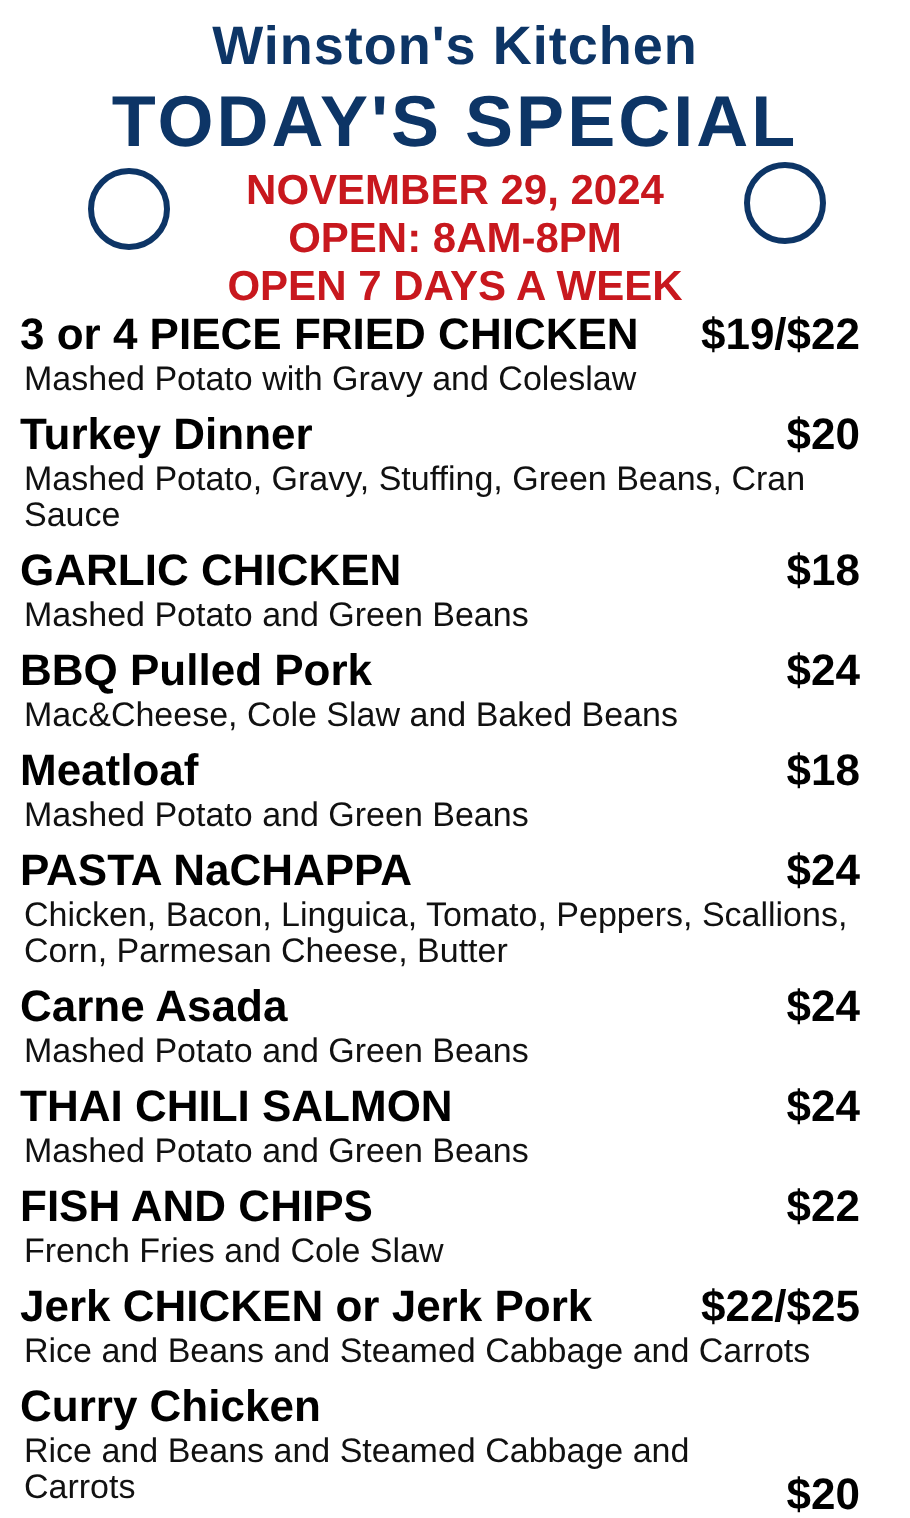Winston's Kitchen
TODAY'S SPECIAL
NOVEMBER 29, 2024
OPEN: 8AM-8PM
OPEN 7 DAYS A WEEK
3 or 4 PIECE FRIED CHICKEN $19/$22
Mashed Potato with Gravy and Coleslaw
Turkey Dinner $20
Mashed Potato, Gravy, Stuffing, Green Beans, Cran Sauce
GARLIC CHICKEN $18
Mashed Potato and Green Beans
BBQ Pulled Pork $24
Mac&Cheese, Cole Slaw and Baked Beans
Meatloaf $18
Mashed Potato and Green Beans
PASTA NaCHAPPA $24
Chicken, Bacon, Linguica, Tomato, Peppers, Scallions, Corn, Parmesan Cheese, Butter
Carne Asada $24
Mashed Potato and Green Beans
THAI CHILI SALMON $24
Mashed Potato and Green Beans
FISH AND CHIPS $22
French Fries and Cole Slaw
Jerk CHICKEN or Jerk Pork $22/$25
Rice and Beans and Steamed Cabbage and Carrots
Curry Chicken
Rice and Beans and Steamed Cabbage and Carrots $20